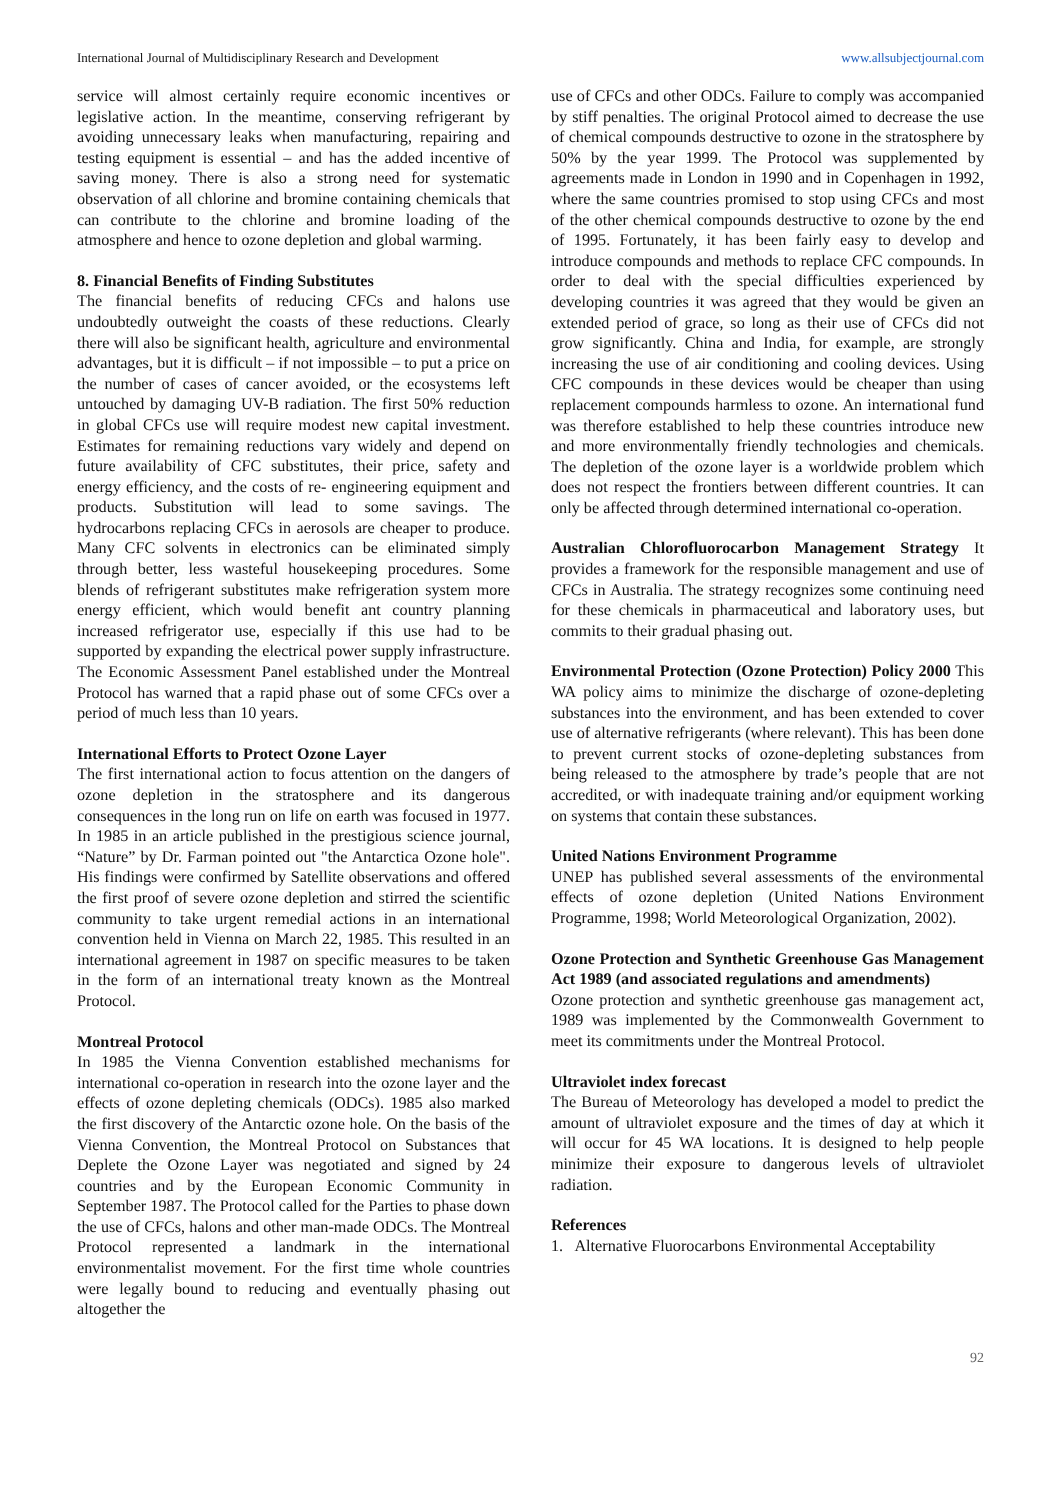International Journal of Multidisciplinary Research and Development www.allsubjectjournal.com
service will almost certainly require economic incentives or legislative action. In the meantime, conserving refrigerant by avoiding unnecessary leaks when manufacturing, repairing and testing equipment is essential – and has the added incentive of saving money. There is also a strong need for systematic observation of all chlorine and bromine containing chemicals that can contribute to the chlorine and bromine loading of the atmosphere and hence to ozone depletion and global warming.
8. Financial Benefits of Finding Substitutes
The financial benefits of reducing CFCs and halons use undoubtedly outweight the coasts of these reductions. Clearly there will also be significant health, agriculture and environmental advantages, but it is difficult – if not impossible – to put a price on the number of cases of cancer avoided, or the ecosystems left untouched by damaging UV-B radiation. The first 50% reduction in global CFCs use will require modest new capital investment. Estimates for remaining reductions vary widely and depend on future availability of CFC substitutes, their price, safety and energy efficiency, and the costs of re- engineering equipment and products. Substitution will lead to some savings. The hydrocarbons replacing CFCs in aerosols are cheaper to produce. Many CFC solvents in electronics can be eliminated simply through better, less wasteful housekeeping procedures. Some blends of refrigerant substitutes make refrigeration system more energy efficient, which would benefit ant country planning increased refrigerator use, especially if this use had to be supported by expanding the electrical power supply infrastructure. The Economic Assessment Panel established under the Montreal Protocol has warned that a rapid phase out of some CFCs over a period of much less than 10 years.
International Efforts to Protect Ozone Layer
The first international action to focus attention on the dangers of ozone depletion in the stratosphere and its dangerous consequences in the long run on life on earth was focused in 1977. In 1985 in an article published in the prestigious science journal, “Nature” by Dr. Farman pointed out "the Antarctica Ozone hole". His findings were confirmed by Satellite observations and offered the first proof of severe ozone depletion and stirred the scientific community to take urgent remedial actions in an international convention held in Vienna on March 22, 1985. This resulted in an international agreement in 1987 on specific measures to be taken in the form of an international treaty known as the Montreal Protocol.
Montreal Protocol
In 1985 the Vienna Convention established mechanisms for international co-operation in research into the ozone layer and the effects of ozone depleting chemicals (ODCs). 1985 also marked the first discovery of the Antarctic ozone hole. On the basis of the Vienna Convention, the Montreal Protocol on Substances that Deplete the Ozone Layer was negotiated and signed by 24 countries and by the European Economic Community in September 1987. The Protocol called for the Parties to phase down the use of CFCs, halons and other man-made ODCs. The Montreal Protocol represented a landmark in the international environmentalist movement. For the first time whole countries were legally bound to reducing and eventually phasing out altogether the
use of CFCs and other ODCs. Failure to comply was accompanied by stiff penalties. The original Protocol aimed to decrease the use of chemical compounds destructive to ozone in the stratosphere by 50% by the year 1999. The Protocol was supplemented by agreements made in London in 1990 and in Copenhagen in 1992, where the same countries promised to stop using CFCs and most of the other chemical compounds destructive to ozone by the end of 1995. Fortunately, it has been fairly easy to develop and introduce compounds and methods to replace CFC compounds. In order to deal with the special difficulties experienced by developing countries it was agreed that they would be given an extended period of grace, so long as their use of CFCs did not grow significantly. China and India, for example, are strongly increasing the use of air conditioning and cooling devices. Using CFC compounds in these devices would be cheaper than using replacement compounds harmless to ozone. An international fund was therefore established to help these countries introduce new and more environmentally friendly technologies and chemicals. The depletion of the ozone layer is a worldwide problem which does not respect the frontiers between different countries. It can only be affected through determined international co-operation.
Australian Chlorofluorocarbon Management Strategy It provides a framework for the responsible management and use of CFCs in Australia. The strategy recognizes some continuing need for these chemicals in pharmaceutical and laboratory uses, but commits to their gradual phasing out.
Environmental Protection (Ozone Protection) Policy 2000 This WA policy aims to minimize the discharge of ozone-depleting substances into the environment, and has been extended to cover use of alternative refrigerants (where relevant). This has been done to prevent current stocks of ozone-depleting substances from being released to the atmosphere by trade’s people that are not accredited, or with inadequate training and/or equipment working on systems that contain these substances.
United Nations Environment Programme
UNEP has published several assessments of the environmental effects of ozone depletion (United Nations Environment Programme, 1998; World Meteorological Organization, 2002).
Ozone Protection and Synthetic Greenhouse Gas Management Act 1989 (and associated regulations and amendments)
Ozone protection and synthetic greenhouse gas management act, 1989 was implemented by the Commonwealth Government to meet its commitments under the Montreal Protocol.
Ultraviolet index forecast
The Bureau of Meteorology has developed a model to predict the amount of ultraviolet exposure and the times of day at which it will occur for 45 WA locations. It is designed to help people minimize their exposure to dangerous levels of ultraviolet radiation.
References
1. Alternative Fluorocarbons Environmental Acceptability
92